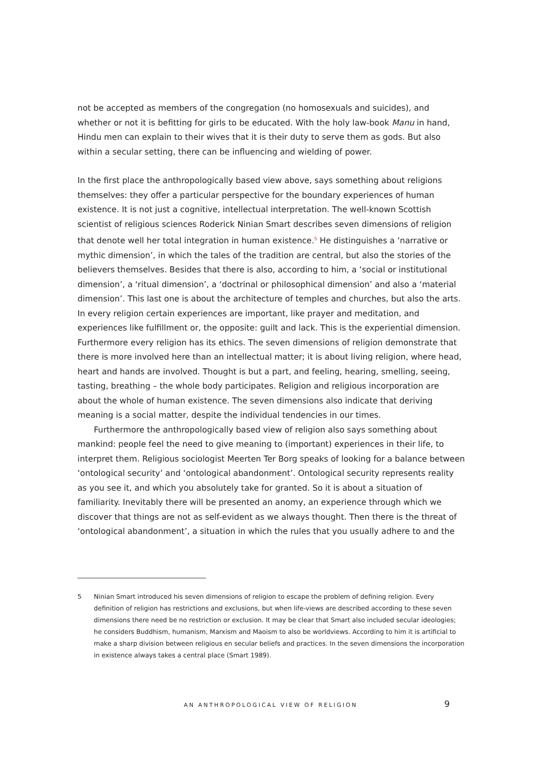not be accepted as members of the congregation (no homosexuals and suicides), and whether or not it is befitting for girls to be educated. With the holy law-book Manu in hand, Hindu men can explain to their wives that it is their duty to serve them as gods. But also within a secular setting, there can be influencing and wielding of power.
In the first place the anthropologically based view above, says something about religions themselves: they offer a particular perspective for the boundary experiences of human existence. It is not just a cognitive, intellectual interpretation. The well-known Scottish scientist of religious sciences Roderick Ninian Smart describes seven dimensions of religion that denote well her total integration in human existence.<sup>5</sup> He distinguishes a ‘narrative or mythic dimension’, in which the tales of the tradition are central, but also the stories of the believers themselves. Besides that there is also, according to him, a ‘social or institutional dimension’, a ‘ritual dimension’, a ‘doctrinal or philosophical dimension’ and also a ‘material dimension’. This last one is about the architecture of temples and churches, but also the arts. In every religion certain experiences are important, like prayer and meditation, and experiences like fulfillment or, the opposite: guilt and lack. This is the experiential dimension. Furthermore every religion has its ethics. The seven dimensions of religion demonstrate that there is more involved here than an intellectual matter; it is about living religion, where head, heart and hands are involved. Thought is but a part, and feeling, hearing, smelling, seeing, tasting, breathing – the whole body participates. Religion and religious incorporation are about the whole of human existence. The seven dimensions also indicate that deriving meaning is a social matter, despite the individual tendencies in our times.
Furthermore the anthropologically based view of religion also says something about mankind: people feel the need to give meaning to (important) experiences in their life, to interpret them. Religious sociologist Meerten Ter Borg speaks of looking for a balance between ‘ontological security’ and ‘ontological abandonment’. Ontological security represents reality as you see it, and which you absolutely take for granted. So it is about a situation of familiarity. Inevitably there will be presented an anomy, an experience through which we discover that things are not as self-evident as we always thought. Then there is the threat of ‘ontological abandonment’, a situation in which the rules that you usually adhere to and the
5 Ninian Smart introduced his seven dimensions of religion to escape the problem of defining religion. Every definition of religion has restrictions and exclusions, but when life-views are described according to these seven dimensions there need be no restriction or exclusion. It may be clear that Smart also included secular ideologies; he considers Buddhism, humanism, Marxism and Maoism to also be worldviews. According to him it is artificial to make a sharp division between religious en secular beliefs and practices. In the seven dimensions the incorporation in existence always takes a central place (Smart 1989).
AN ANTHROPOLOGICAL VIEW OF RELIGION 9